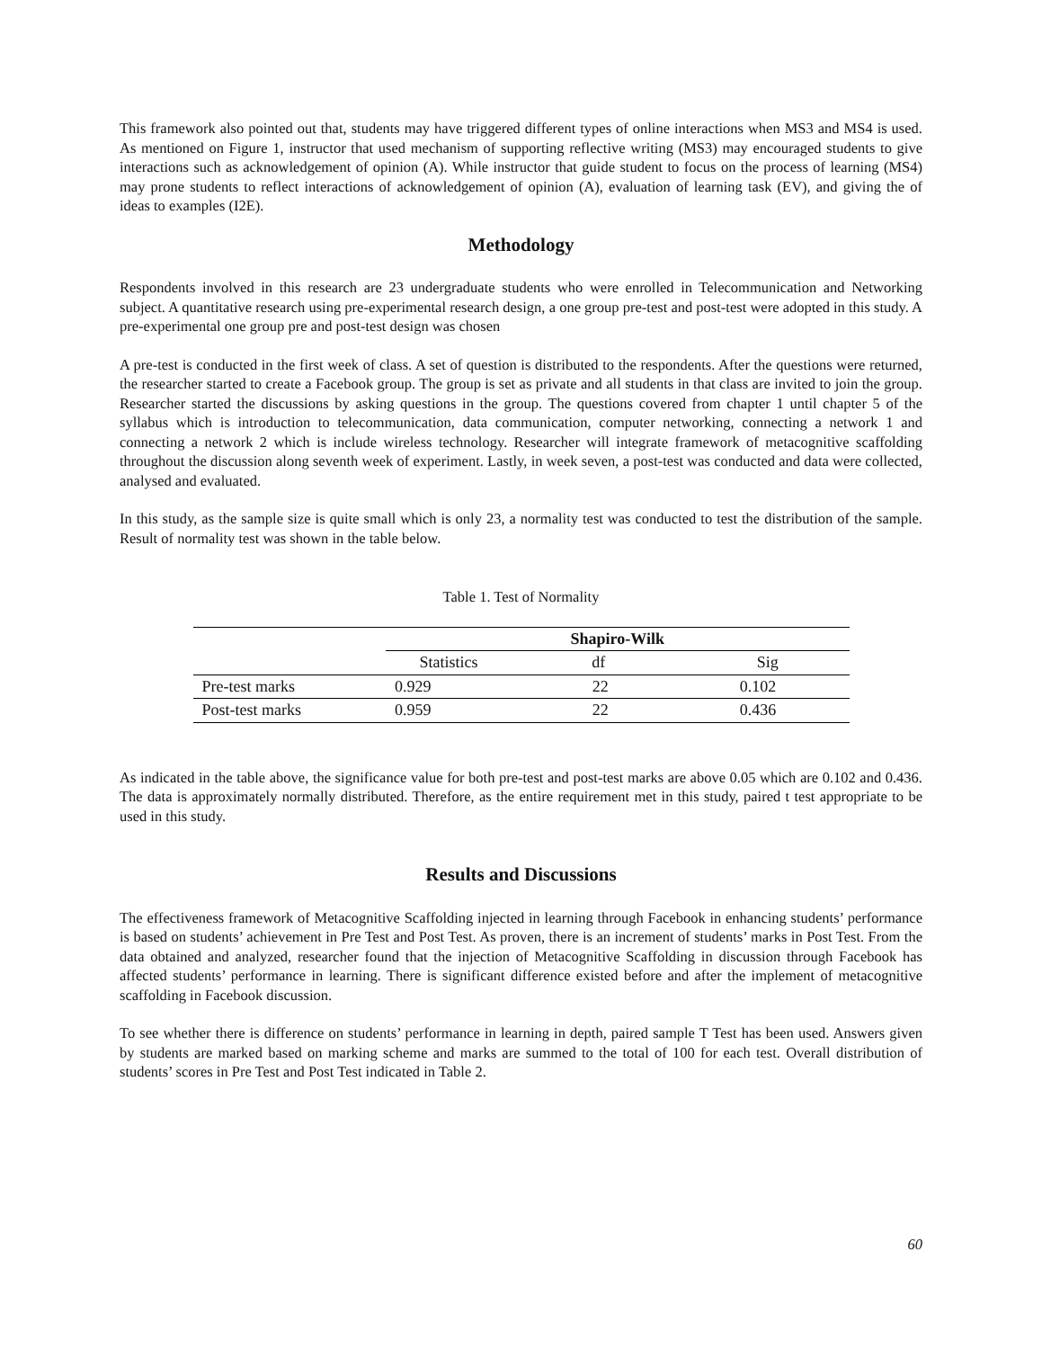This framework also pointed out that, students may have triggered different types of online interactions when MS3 and MS4 is used. As mentioned on Figure 1, instructor that used mechanism of supporting reflective writing (MS3) may encouraged students to give interactions such as acknowledgement of opinion (A). While instructor that guide student to focus on the process of learning (MS4) may prone students to reflect interactions of acknowledgement of opinion (A), evaluation of learning task (EV), and giving the of ideas to examples (I2E).
Methodology
Respondents involved in this research are 23 undergraduate students who were enrolled in Telecommunication and Networking subject. A quantitative research using pre-experimental research design, a one group pre-test and post-test were adopted in this study. A pre-experimental one group pre and post-test design was chosen
A pre-test is conducted in the first week of class. A set of question is distributed to the respondents. After the questions were returned, the researcher started to create a Facebook group. The group is set as private and all students in that class are invited to join the group. Researcher started the discussions by asking questions in the group. The questions covered from chapter 1 until chapter 5 of the syllabus which is introduction to telecommunication, data communication, computer networking, connecting a network 1 and connecting a network 2 which is include wireless technology. Researcher will integrate framework of metacognitive scaffolding throughout the discussion along seventh week of experiment. Lastly, in week seven, a post-test was conducted and data were collected, analysed and evaluated.
In this study, as the sample size is quite small which is only 23, a normality test was conducted to test the distribution of the sample. Result of normality test was shown in the table below.
Table 1. Test of Normality
| | Shapiro-Wilk | | |
| | Statistics | df | Sig |
| Pre-test marks | 0.929 | 22 | 0.102 |
| Post-test marks | 0.959 | 22 | 0.436 |
As indicated in the table above, the significance value for both pre-test and post-test marks are above 0.05 which are 0.102 and 0.436. The data is approximately normally distributed. Therefore, as the entire requirement met in this study, paired t test appropriate to be used in this study.
Results and Discussions
The effectiveness framework of Metacognitive Scaffolding injected in learning through Facebook in enhancing students’ performance is based on students’ achievement in Pre Test and Post Test. As proven, there is an increment of students’ marks in Post Test. From the data obtained and analyzed, researcher found that the injection of Metacognitive Scaffolding in discussion through Facebook has affected students’ performance in learning. There is significant difference existed before and after the implement of metacognitive scaffolding in Facebook discussion.
To see whether there is difference on students’ performance in learning in depth, paired sample T Test has been used. Answers given by students are marked based on marking scheme and marks are summed to the total of 100 for each test. Overall distribution of students’ scores in Pre Test and Post Test indicated in Table 2.
60